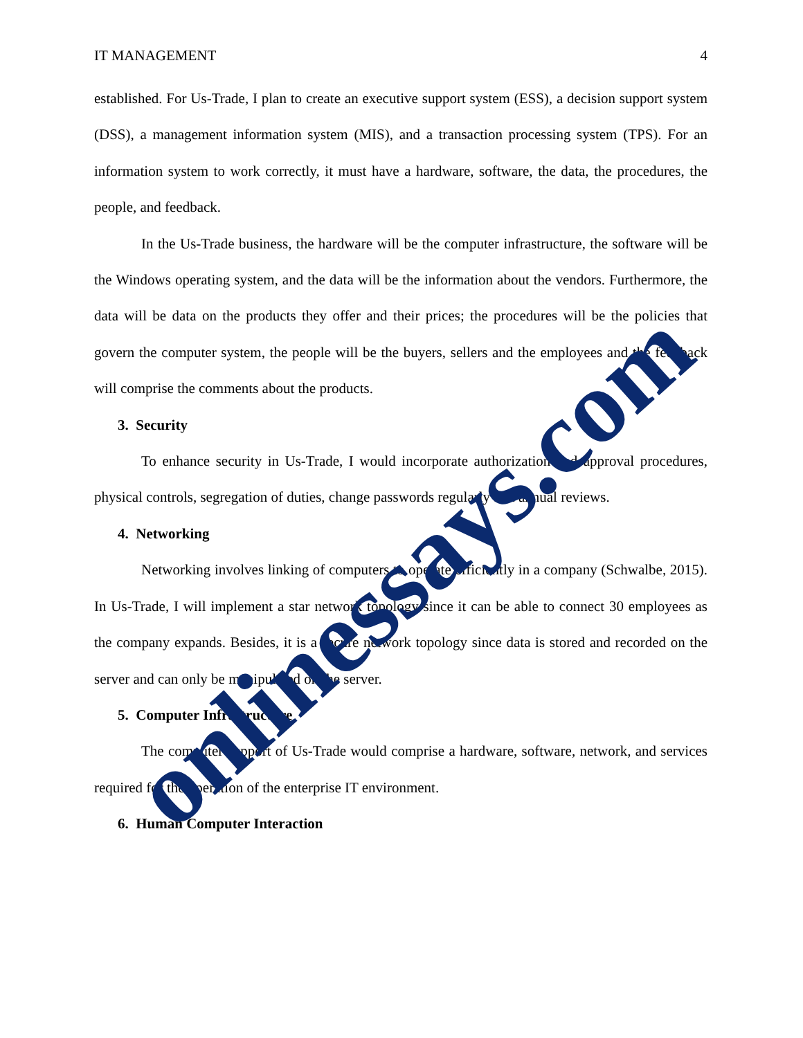IT MANAGEMENT 4
established. For Us-Trade, I plan to create an executive support system (ESS), a decision support system (DSS), a management information system (MIS), and a transaction processing system (TPS). For an information system to work correctly, it must have a hardware, software, the data, the procedures, the people, and feedback.
In the Us-Trade business, the hardware will be the computer infrastructure, the software will be the Windows operating system, and the data will be the information about the vendors. Furthermore, the data will be data on the products they offer and their prices; the procedures will be the policies that govern the computer system, the people will be the buyers, sellers and the employees and the feedback will comprise the comments about the products.
3. Security
To enhance security in Us-Trade, I would incorporate authorization and approval procedures, physical controls, segregation of duties, change passwords regularly and annual reviews.
4. Networking
Networking involves linking of computers to operate efficiently in a company (Schwalbe, 2015). In Us-Trade, I will implement a star network topology since it can be able to connect 30 employees as the company expands. Besides, it is a secure network topology since data is stored and recorded on the server and can only be manipulated on the server.
5. Computer Infrastructure
The computer support of Us-Trade would comprise a hardware, software, network, and services required for the operation of the enterprise IT environment.
6. Human Computer Interaction
onlinessays.com